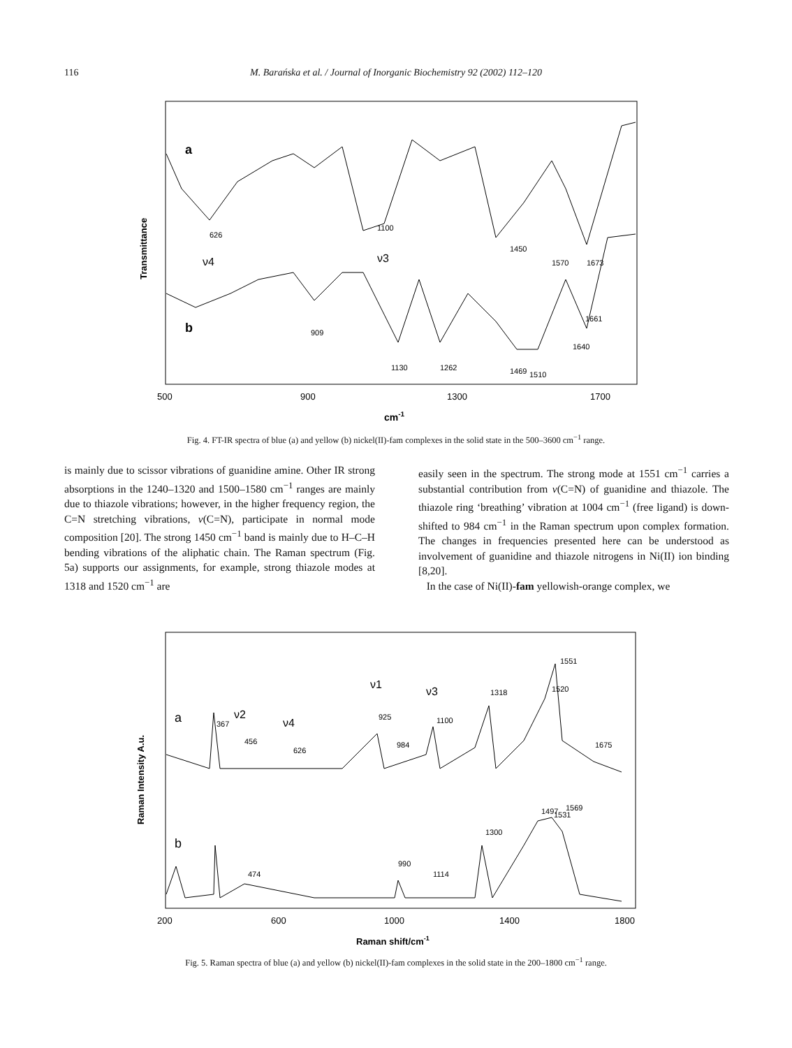116 M. Barańska et al. / Journal of Inorganic Biochemistry 92 (2002) 112–120
a
b
Transmittance
ν4
ν3
626
1100
1450
1570
1673
909
1130
1262
1469
1510
1640
1661
500
900
1300
1700
cm-1
Fig. 4. FT-IR spectra of blue (a) and yellow (b) nickel(II)-fam complexes in the solid state in the 500–3600 cm<sup>−1</sup> range.
is mainly due to scissor vibrations of guanidine amine. Other IR strong absorptions in the 1240–1320 and 1500–1580 cm<sup>−1</sup> ranges are mainly due to thiazole vibrations; however, in the higher frequency region, the C=N stretching vibrations, ν(C=N), participate in normal mode composition [20]. The strong 1450 cm<sup>−1</sup> band is mainly due to H–C–H bending vibrations of the aliphatic chain. The Raman spectrum (Fig. 5a) supports our assignments, for example, strong thiazole modes at 1318 and 1520 cm<sup>−1</sup> are
easily seen in the spectrum. The strong mode at 1551 cm<sup>−1</sup> carries a substantial contribution from ν(C=N) of guanidine and thiazole. The thiazole ring ‘breathing’ vibration at 1004 cm<sup>−1</sup> (free ligand) is down-shifted to 984 cm<sup>−1</sup> in the Raman spectrum upon complex formation. The changes in frequencies presented here can be understood as involvement of guanidine and thiazole nitrogens in Ni(II) ion binding [8,20].
In the case of Ni(II)-fam yellowish-orange complex, we
a
b
Raman Intensity A.u.
ν2
ν4
ν1
ν3
367
456
626
925
984
1100
1318
1520
1551
1675
474
990
1114
1300
1497
1531
1569
200
600
1000
1400
1800
Raman shift/cm-1
Fig. 5. Raman spectra of blue (a) and yellow (b) nickel(II)-fam complexes in the solid state in the 200–1800 cm<sup>−1</sup> range.